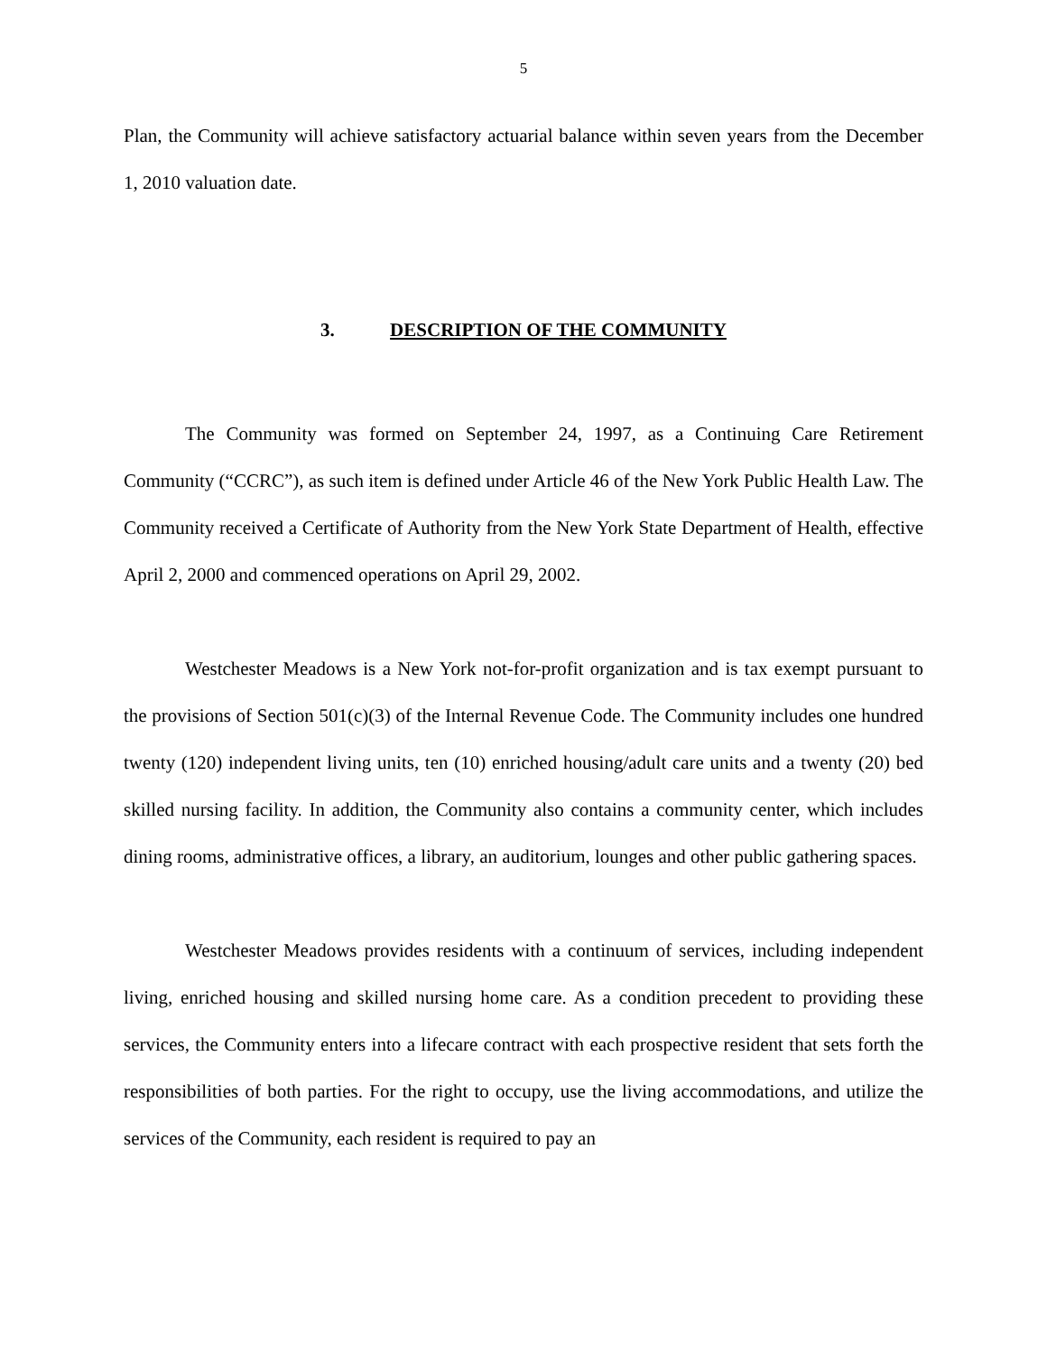5
Plan, the Community will achieve satisfactory actuarial balance within seven years from the December 1, 2010 valuation date.
3. DESCRIPTION OF THE COMMUNITY
The Community was formed on September 24, 1997, as a Continuing Care Retirement Community (“CCRC”), as such item is defined under Article 46 of the New York Public Health Law. The Community received a Certificate of Authority from the New York State Department of Health, effective April 2, 2000 and commenced operations on April 29, 2002.
Westchester Meadows is a New York not-for-profit organization and is tax exempt pursuant to the provisions of Section 501(c)(3) of the Internal Revenue Code. The Community includes one hundred twenty (120) independent living units, ten (10) enriched housing/adult care units and a twenty (20) bed skilled nursing facility. In addition, the Community also contains a community center, which includes dining rooms, administrative offices, a library, an auditorium, lounges and other public gathering spaces.
Westchester Meadows provides residents with a continuum of services, including independent living, enriched housing and skilled nursing home care. As a condition precedent to providing these services, the Community enters into a lifecare contract with each prospective resident that sets forth the responsibilities of both parties. For the right to occupy, use the living accommodations, and utilize the services of the Community, each resident is required to pay an